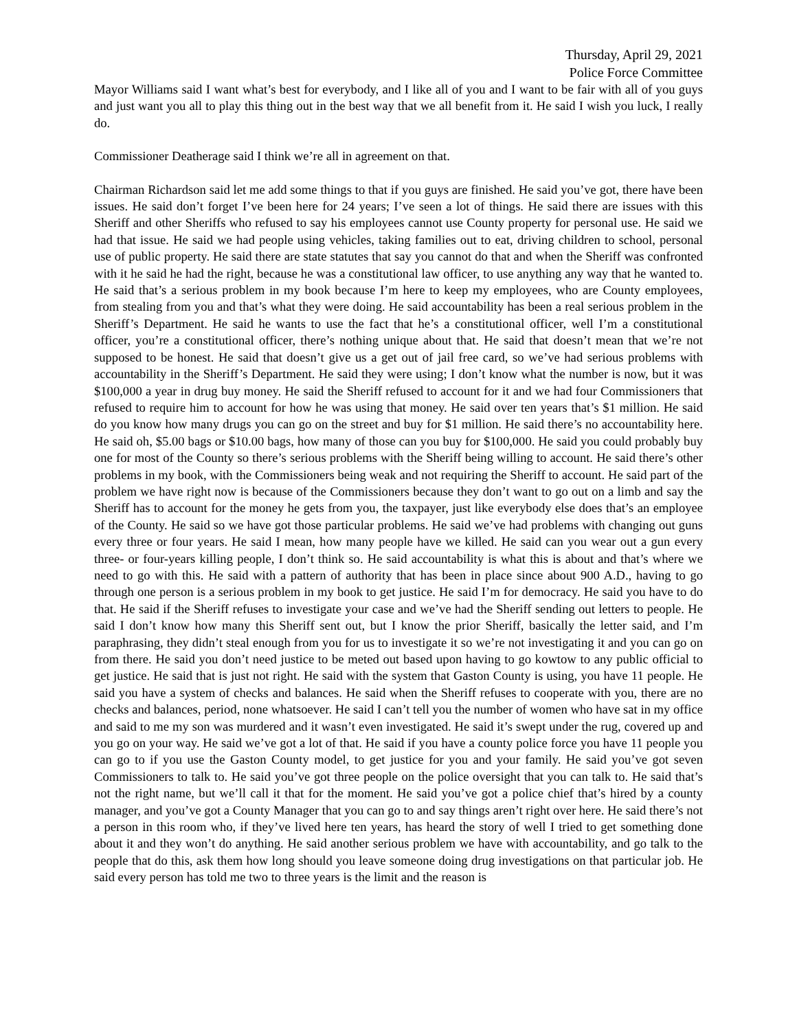Thursday, April 29, 2021
Police Force Committee
Mayor Williams said I want what’s best for everybody, and I like all of you and I want to be fair with all of you guys and just want you all to play this thing out in the best way that we all benefit from it. He said I wish you luck, I really do.
Commissioner Deatherage said I think we’re all in agreement on that.
Chairman Richardson said let me add some things to that if you guys are finished. He said you’ve got, there have been issues. He said don’t forget I’ve been here for 24 years; I’ve seen a lot of things. He said there are issues with this Sheriff and other Sheriffs who refused to say his employees cannot use County property for personal use. He said we had that issue. He said we had people using vehicles, taking families out to eat, driving children to school, personal use of public property. He said there are state statutes that say you cannot do that and when the Sheriff was confronted with it he said he had the right, because he was a constitutional law officer, to use anything any way that he wanted to. He said that’s a serious problem in my book because I’m here to keep my employees, who are County employees, from stealing from you and that’s what they were doing. He said accountability has been a real serious problem in the Sheriff’s Department. He said he wants to use the fact that he’s a constitutional officer, well I’m a constitutional officer, you’re a constitutional officer, there’s nothing unique about that. He said that doesn’t mean that we’re not supposed to be honest. He said that doesn’t give us a get out of jail free card, so we’ve had serious problems with accountability in the Sheriff’s Department. He said they were using; I don’t know what the number is now, but it was $100,000 a year in drug buy money. He said the Sheriff refused to account for it and we had four Commissioners that refused to require him to account for how he was using that money. He said over ten years that’s $1 million. He said do you know how many drugs you can go on the street and buy for $1 million. He said there’s no accountability here. He said oh, $5.00 bags or $10.00 bags, how many of those can you buy for $100,000. He said you could probably buy one for most of the County so there’s serious problems with the Sheriff being willing to account. He said there’s other problems in my book, with the Commissioners being weak and not requiring the Sheriff to account. He said part of the problem we have right now is because of the Commissioners because they don’t want to go out on a limb and say the Sheriff has to account for the money he gets from you, the taxpayer, just like everybody else does that’s an employee of the County. He said so we have got those particular problems. He said we’ve had problems with changing out guns every three or four years. He said I mean, how many people have we killed. He said can you wear out a gun every three- or four-years killing people, I don’t think so. He said accountability is what this is about and that’s where we need to go with this. He said with a pattern of authority that has been in place since about 900 A.D., having to go through one person is a serious problem in my book to get justice. He said I’m for democracy. He said you have to do that. He said if the Sheriff refuses to investigate your case and we’ve had the Sheriff sending out letters to people. He said I don’t know how many this Sheriff sent out, but I know the prior Sheriff, basically the letter said, and I’m paraphrasing, they didn’t steal enough from you for us to investigate it so we’re not investigating it and you can go on from there. He said you don’t need justice to be meted out based upon having to go kowtow to any public official to get justice. He said that is just not right. He said with the system that Gaston County is using, you have 11 people. He said you have a system of checks and balances. He said when the Sheriff refuses to cooperate with you, there are no checks and balances, period, none whatsoever. He said I can’t tell you the number of women who have sat in my office and said to me my son was murdered and it wasn’t even investigated. He said it’s swept under the rug, covered up and you go on your way. He said we’ve got a lot of that. He said if you have a county police force you have 11 people you can go to if you use the Gaston County model, to get justice for you and your family. He said you’ve got seven Commissioners to talk to. He said you’ve got three people on the police oversight that you can talk to. He said that’s not the right name, but we’ll call it that for the moment. He said you’ve got a police chief that’s hired by a county manager, and you’ve got a County Manager that you can go to and say things aren’t right over here. He said there’s not a person in this room who, if they’ve lived here ten years, has heard the story of well I tried to get something done about it and they won’t do anything. He said another serious problem we have with accountability, and go talk to the people that do this, ask them how long should you leave someone doing drug investigations on that particular job. He said every person has told me two to three years is the limit and the reason is